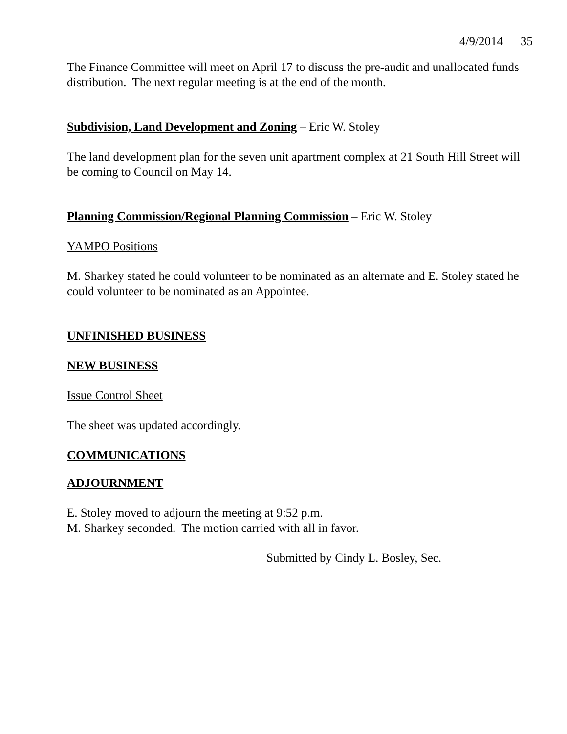4/9/2014 35
The Finance Committee will meet on April 17 to discuss the pre-audit and unallocated funds distribution. The next regular meeting is at the end of the month.
Subdivision, Land Development and Zoning – Eric W. Stoley
The land development plan for the seven unit apartment complex at 21 South Hill Street will be coming to Council on May 14.
Planning Commission/Regional Planning Commission – Eric W. Stoley
YAMPO Positions
M. Sharkey stated he could volunteer to be nominated as an alternate and E. Stoley stated he could volunteer to be nominated as an Appointee.
UNFINISHED BUSINESS
NEW BUSINESS
Issue Control Sheet
The sheet was updated accordingly.
COMMUNICATIONS
ADJOURNMENT
E. Stoley moved to adjourn the meeting at 9:52 p.m.
M. Sharkey seconded. The motion carried with all in favor.
Submitted by Cindy L. Bosley, Sec.